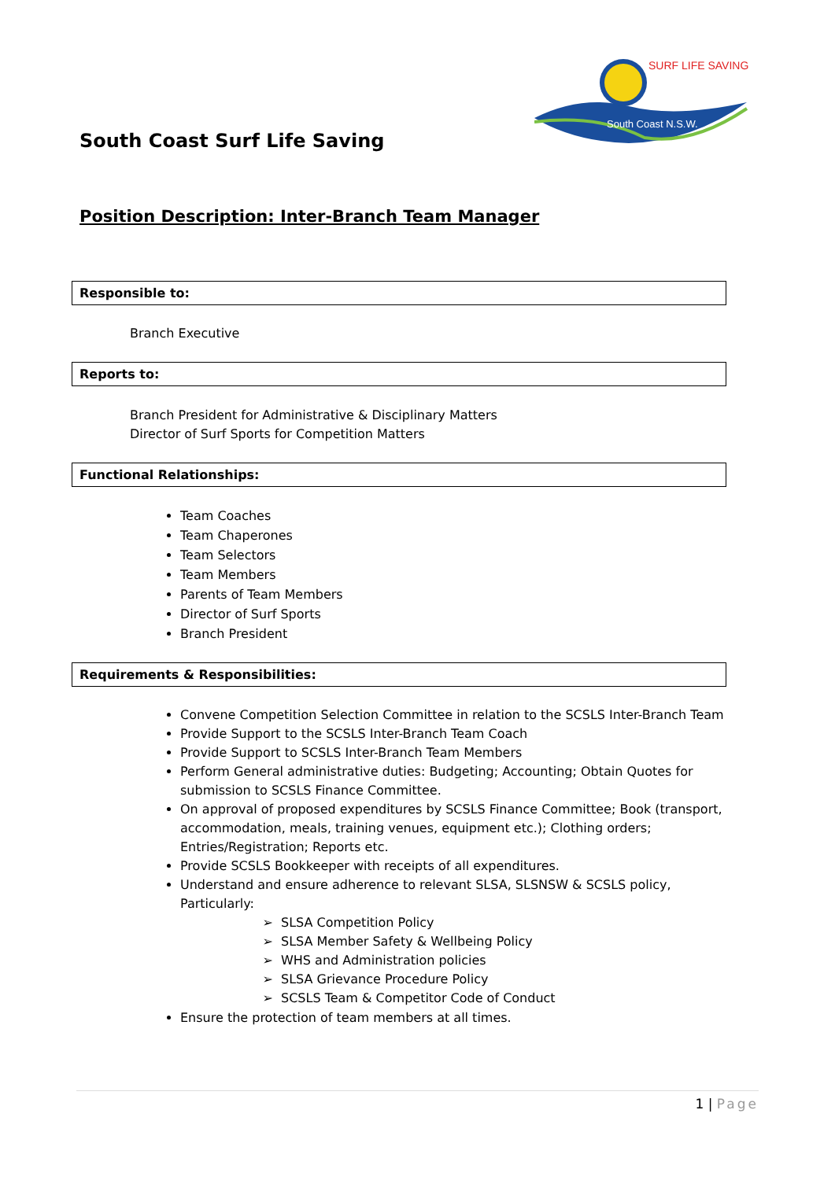South Coast Surf Life Saving
SURF LIFE SAVING
South Coast N.S.W.
Position Description: Inter-Branch Team Manager
Responsible to:
Branch Executive
Reports to:
Branch President for Administrative & Disciplinary Matters
Director of Surf Sports for Competition Matters
Functional Relationships:
Team Coaches
Team Chaperones
Team Selectors
Team Members
Parents of Team Members
Director of Surf Sports
Branch President
Requirements & Responsibilities:
Convene Competition Selection Committee in relation to the SCSLS Inter-Branch Team
Provide Support to the SCSLS Inter-Branch Team Coach
Provide Support to SCSLS Inter-Branch Team Members
Perform General administrative duties: Budgeting; Accounting; Obtain Quotes for submission to SCSLS Finance Committee.
On approval of proposed expenditures by SCSLS Finance Committee; Book (transport, accommodation, meals, training venues, equipment etc.); Clothing orders; Entries/Registration; Reports etc.
Provide SCSLS Bookkeeper with receipts of all expenditures.
Understand and ensure adherence to relevant SLSA, SLSNSW & SCSLS policy, Particularly:
SLSA Competition Policy
SLSA Member Safety & Wellbeing Policy
WHS and Administration policies
SLSA Grievance Procedure Policy
SCSLS Team & Competitor Code of Conduct
Ensure the protection of team members at all times.
1 | Page